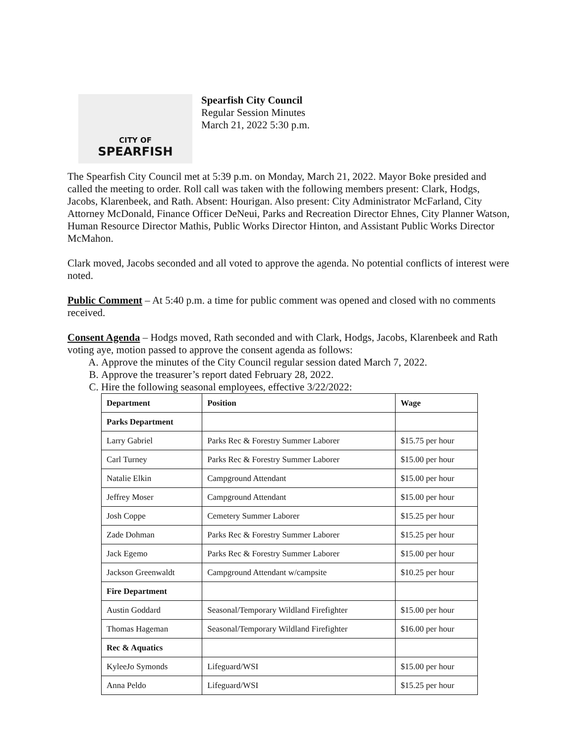CITY OF
SPEARFISH
Spearfish City Council
Regular Session Minutes
March 21, 2022 5:30 p.m.
The Spearfish City Council met at 5:39 p.m. on Monday, March 21, 2022. Mayor Boke presided and called the meeting to order. Roll call was taken with the following members present: Clark, Hodgs, Jacobs, Klarenbeek, and Rath. Absent: Hourigan. Also present: City Administrator McFarland, City Attorney McDonald, Finance Officer DeNeui, Parks and Recreation Director Ehnes, City Planner Watson, Human Resource Director Mathis, Public Works Director Hinton, and Assistant Public Works Director McMahon.
Clark moved, Jacobs seconded and all voted to approve the agenda. No potential conflicts of interest were noted.
Public Comment – At 5:40 p.m. a time for public comment was opened and closed with no comments received.
Consent Agenda – Hodgs moved, Rath seconded and with Clark, Hodgs, Jacobs, Klarenbeek and Rath voting aye, motion passed to approve the consent agenda as follows:
A. Approve the minutes of the City Council regular session dated March 7, 2022.
B. Approve the treasurer’s report dated February 28, 2022.
C. Hire the following seasonal employees, effective 3/22/2022:
| Department | Position | Wage |
| --- | --- | --- |
| Parks Department | | |
| Larry Gabriel | Parks Rec & Forestry Summer Laborer | $15.75 per hour |
| Carl Turney | Parks Rec & Forestry Summer Laborer | $15.00 per hour |
| Natalie Elkin | Campground Attendant | $15.00 per hour |
| Jeffrey Moser | Campground Attendant | $15.00 per hour |
| Josh Coppe | Cemetery Summer Laborer | $15.25 per hour |
| Zade Dohman | Parks Rec & Forestry Summer Laborer | $15.25 per hour |
| Jack Egemo | Parks Rec & Forestry Summer Laborer | $15.00 per hour |
| Jackson Greenwaldt | Campground Attendant w/campsite | $10.25 per hour |
| Fire Department | | |
| Austin Goddard | Seasonal/Temporary Wildland Firefighter | $15.00 per hour |
| Thomas Hageman | Seasonal/Temporary Wildland Firefighter | $16.00 per hour |
| Rec & Aquatics | | |
| KyleeJo Symonds | Lifeguard/WSI | $15.00 per hour |
| Anna Peldo | Lifeguard/WSI | $15.25 per hour |